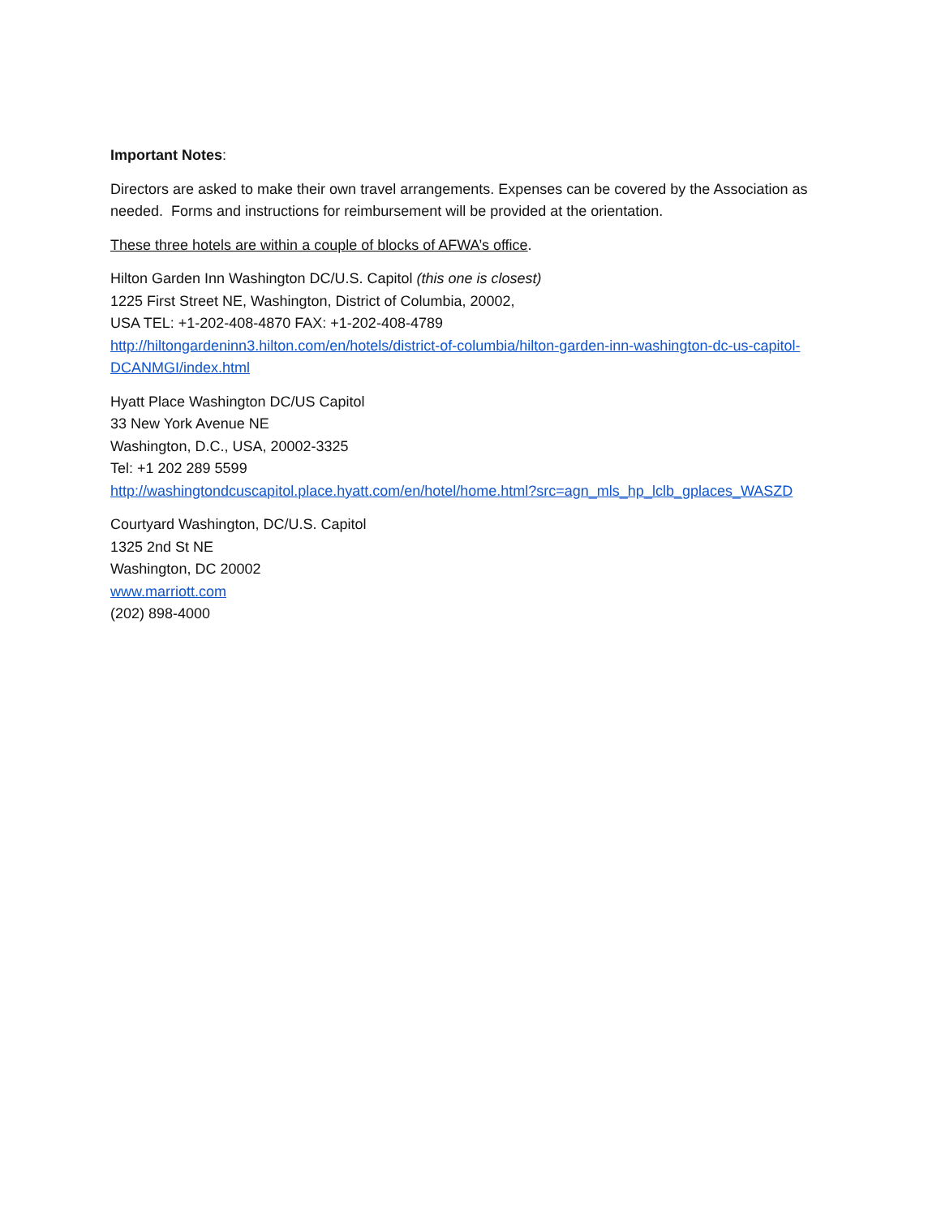Important Notes:
Directors are asked to make their own travel arrangements. Expenses can be covered by the Association as needed. Forms and instructions for reimbursement will be provided at the orientation.
These three hotels are within a couple of blocks of AFWA’s office.
Hilton Garden Inn Washington DC/U.S. Capitol (this one is closest)
1225 First Street NE, Washington, District of Columbia, 20002,
USA TEL: +1-202-408-4870 FAX: +1-202-408-4789
http://hiltongardeninn3.hilton.com/en/hotels/district-of-columbia/hilton-garden-inn-washington-dc-us-capitol-DCANMGI/index.html
Hyatt Place Washington DC/US Capitol
33 New York Avenue NE
Washington, D.C., USA, 20002-3325
Tel: +1 202 289 5599
http://washingtondcuscapitol.place.hyatt.com/en/hotel/home.html?src=agn_mls_hp_lclb_gplaces_WASZD
Courtyard Washington, DC/U.S. Capitol
1325 2nd St NE
Washington, DC 20002
www.marriott.com
(202) 898-4000